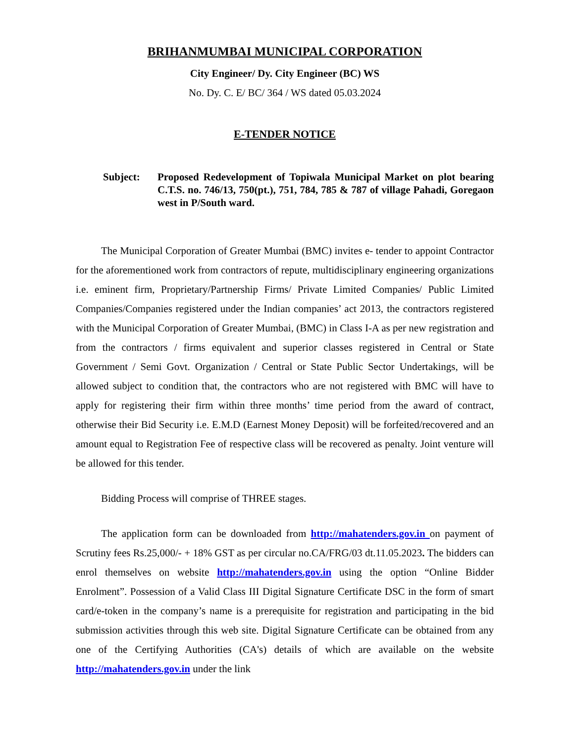BRIHANMUMBAI MUNICIPAL CORPORATION
City Engineer/ Dy. City Engineer (BC) WS
No. Dy. C. E/ BC/ 364 / WS dated 05.03.2024
E-TENDER NOTICE
Subject: Proposed Redevelopment of Topiwala Municipal Market on plot bearing C.T.S. no. 746/13, 750(pt.), 751, 784, 785 & 787 of village Pahadi, Goregaon west in P/South ward.
The Municipal Corporation of Greater Mumbai (BMC) invites e- tender to appoint Contractor for the aforementioned work from contractors of repute, multidisciplinary engineering organizations i.e. eminent firm, Proprietary/Partnership Firms/ Private Limited Companies/ Public Limited Companies/Companies registered under the Indian companies’ act 2013, the contractors registered with the Municipal Corporation of Greater Mumbai, (BMC) in Class I-A as per new registration and from the contractors / firms equivalent and superior classes registered in Central or State Government / Semi Govt. Organization / Central or State Public Sector Undertakings, will be allowed subject to condition that, the contractors who are not registered with BMC will have to apply for registering their firm within three months’ time period from the award of contract, otherwise their Bid Security i.e. E.M.D (Earnest Money Deposit) will be forfeited/recovered and an amount equal to Registration Fee of respective class will be recovered as penalty. Joint venture will be allowed for this tender.
Bidding Process will comprise of THREE stages.
The application form can be downloaded from http://mahatenders.gov.in on payment of Scrutiny fees Rs.25,000/- + 18% GST as per circular no.CA/FRG/03 dt.11.05.2023. The bidders can enrol themselves on website http://mahatenders.gov.in using the option “Online Bidder Enrolment”. Possession of a Valid Class III Digital Signature Certificate DSC in the form of smart card/e-token in the company’s name is a prerequisite for registration and participating in the bid submission activities through this web site. Digital Signature Certificate can be obtained from any one of the Certifying Authorities (CA's) details of which are available on the website http://mahatenders.gov.in under the link